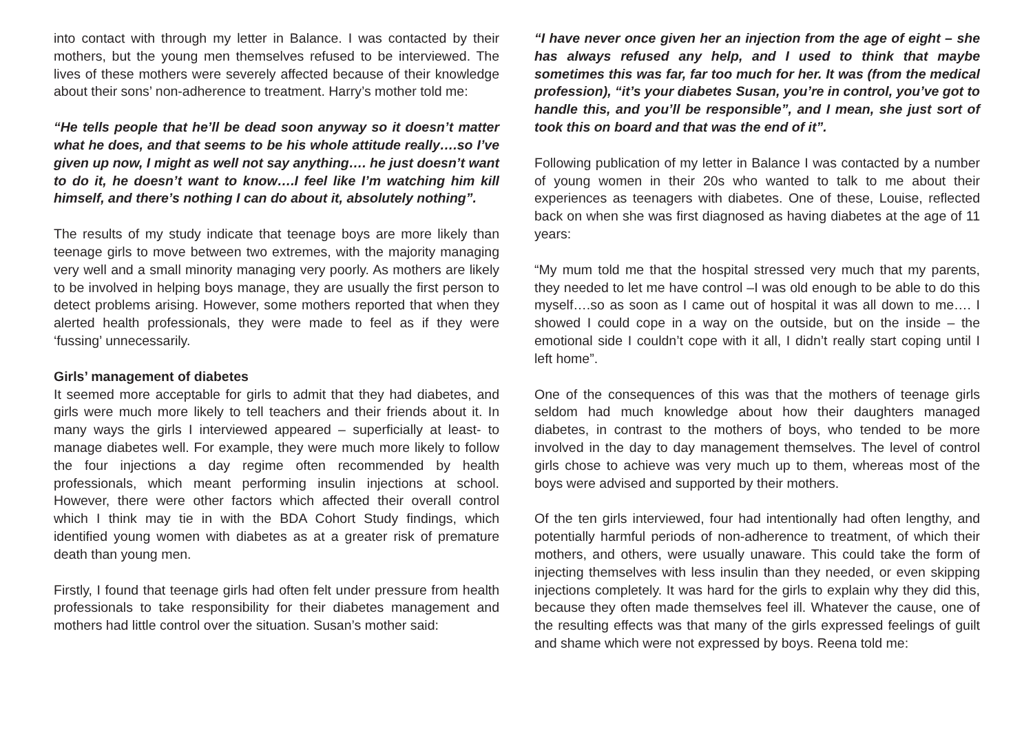into contact with through my letter in Balance. I was contacted by their mothers, but the young men themselves refused to be interviewed. The lives of these mothers were severely affected because of their knowledge about their sons’ non-adherence to treatment. Harry’s mother told me:
“He tells people that he’ll be dead soon anyway so it doesn’t matter what he does, and that seems to be his whole attitude really….so I’ve given up now, I might as well not say anything…. he just doesn’t want to do it, he doesn’t want to know….I feel like I’m watching him kill himself, and there’s nothing I can do about it, absolutely nothing”.
The results of my study indicate that teenage boys are more likely than teenage girls to move between two extremes, with the majority managing very well and a small minority managing very poorly. As mothers are likely to be involved in helping boys manage, they are usually the first person to detect problems arising. However, some mothers reported that when they alerted health professionals, they were made to feel as if they were ‘fussing’ unnecessarily.
Girls’ management of diabetes
It seemed more acceptable for girls to admit that they had diabetes, and girls were much more likely to tell teachers and their friends about it. In many ways the girls I interviewed appeared – superficially at least- to manage diabetes well. For example, they were much more likely to follow the four injections a day regime often recommended by health professionals, which meant performing insulin injections at school. However, there were other factors which affected their overall control which I think may tie in with the BDA Cohort Study findings, which identified young women with diabetes as at a greater risk of premature death than young men.
Firstly, I found that teenage girls had often felt under pressure from health professionals to take responsibility for their diabetes management and mothers had little control over the situation. Susan’s mother said:
“I have never once given her an injection from the age of eight – she has always refused any help, and I used to think that maybe sometimes this was far, far too much for her. It was (from the medical profession), “it’s your diabetes Susan, you’re in control, you’ve got to handle this, and you’ll be responsible”, and I mean, she just sort of took this on board and that was the end of it”.
Following publication of my letter in Balance I was contacted by a number of young women in their 20s who wanted to talk to me about their experiences as teenagers with diabetes. One of these, Louise, reflected back on when she was first diagnosed as having diabetes at the age of 11 years:
“My mum told me that the hospital stressed very much that my parents, they needed to let me have control –I was old enough to be able to do this myself….so as soon as I came out of hospital it was all down to me…. I showed I could cope in a way on the outside, but on the inside – the emotional side I couldn’t cope with it all, I didn’t really start coping until I left home”.
One of the consequences of this was that the mothers of teenage girls seldom had much knowledge about how their daughters managed diabetes, in contrast to the mothers of boys, who tended to be more involved in the day to day management themselves. The level of control girls chose to achieve was very much up to them, whereas most of the boys were advised and supported by their mothers.
Of the ten girls interviewed, four had intentionally had often lengthy, and potentially harmful periods of non-adherence to treatment, of which their mothers, and others, were usually unaware. This could take the form of injecting themselves with less insulin than they needed, or even skipping injections completely. It was hard for the girls to explain why they did this, because they often made themselves feel ill. Whatever the cause, one of the resulting effects was that many of the girls expressed feelings of guilt and shame which were not expressed by boys. Reena told me: